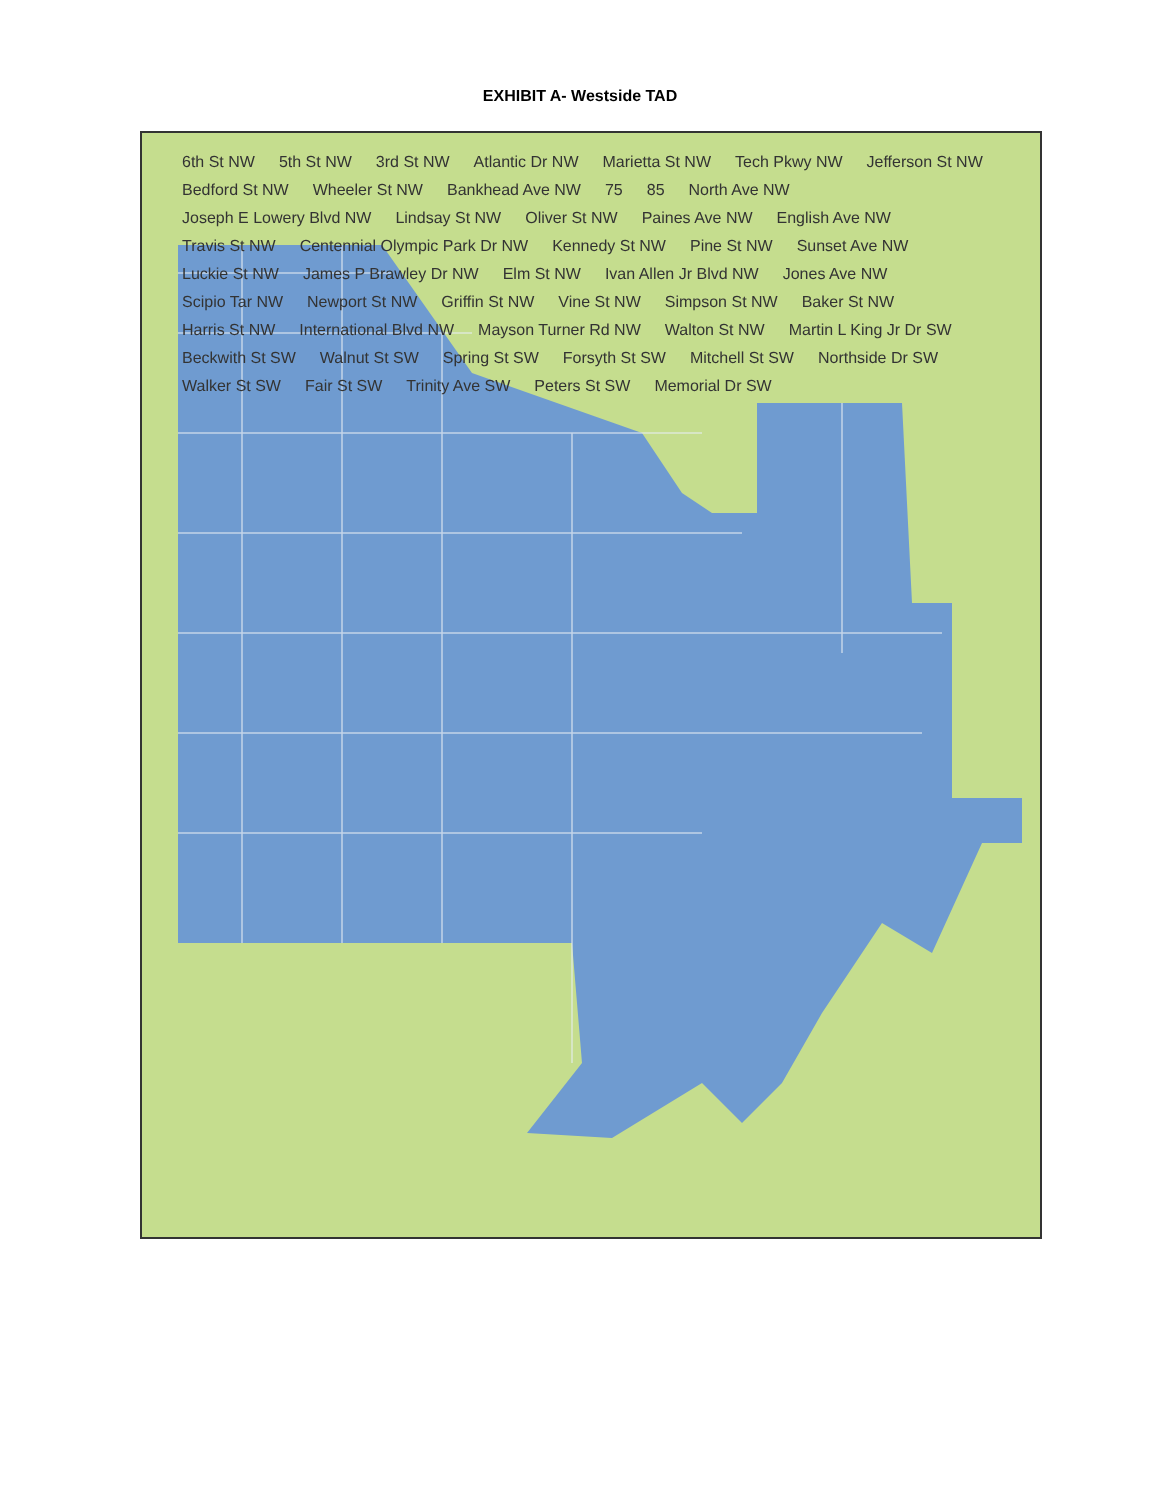EXHIBIT A- Westside TAD
6th St NW 5th St NW 3rd St NW Atlantic Dr NW Marietta St NW Tech Pkwy NW Jefferson St NW Bedford St NW Wheeler St NW Bankhead Ave NW 75 85 North Ave NW Joseph E Lowery Blvd NW Lindsay St NW Oliver St NW Paines Ave NW English Ave NW Travis St NW Centennial Olympic Park Dr NW Kennedy St NW Pine St NW Sunset Ave NW Luckie St NW James P Brawley Dr NW Elm St NW Ivan Allen Jr Blvd NW Jones Ave NW Scipio Tar NW Newport St NW Griffin St NW Vine St NW Simpson St NW Baker St NW Harris St NW International Blvd NW Mayson Turner Rd NW Walton St NW Martin L King Jr Dr SW Beckwith St SW Walnut St SW Spring St SW Forsyth St SW Mitchell St SW Northside Dr SW Walker St SW Fair St SW Trinity Ave SW Peters St SW Memorial Dr SW